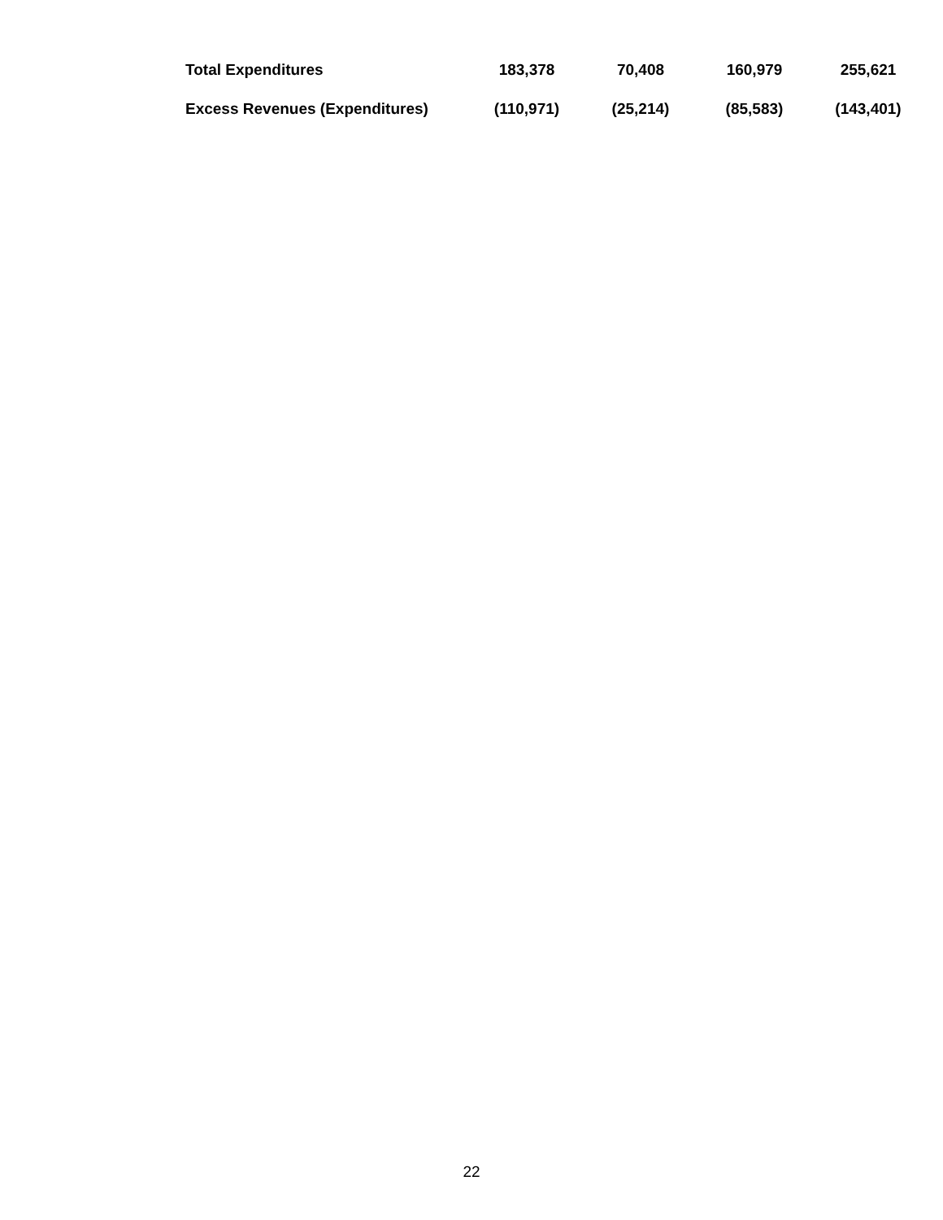| Total Expenditures | 183,378 | 70,408 | 160,979 | 255,621 |
| Excess Revenues (Expenditures) | (110,971) | (25,214) | (85,583) | (143,401) |
22